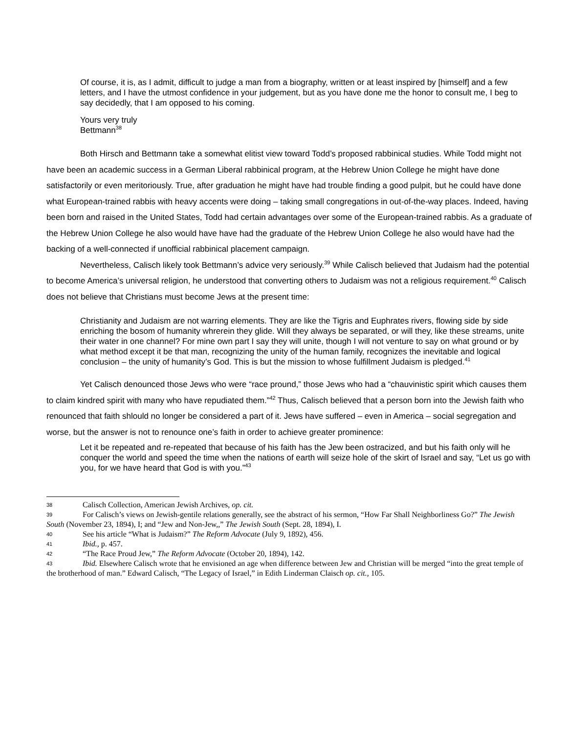Of course, it is, as I admit, difficult to judge a man from a biography, written or at least inspired by [himself] and a few letters, and I have the utmost confidence in your judgement, but as you have done me the honor to consult me, I beg to say decidedly, that I am opposed to his coming.
Yours very truly
Bettmann<sup>38</sup>
Both Hirsch and Bettmann take a somewhat elitist view toward Todd’s proposed rabbinical studies. While Todd might not have been an academic success in a German Liberal rabbinical program, at the Hebrew Union College he might have done satisfactorily or even meritoriously. True, after graduation he might have had trouble finding a good pulpit, but he could have done what European-trained rabbis with heavy accents were doing – taking small congregations in out-of-the-way places. Indeed, having been born and raised in the United States, Todd had certain advantages over some of the European-trained rabbis. As a graduate of the Hebrew Union College he also would have have had the graduate of the Hebrew Union College he also would have had the backing of a well-connected if unofficial rabbinical placement campaign.
Nevertheless, Calisch likely took Bettmann’s advice very seriously.<sup>39</sup> While Calisch believed that Judaism had the potential to become America’s universal religion, he understood that converting others to Judaism was not a religious requirement.<sup>40</sup> Calisch does not believe that Christians must become Jews at the present time:
Christianity and Judaism are not warring elements. They are like the Tigris and Euphrates rivers, flowing side by side enriching the bosom of humanity whrerein they glide. Will they always be separated, or will they, like these streams, unite their water in one channel? For mine own part I say they will unite, though I will not venture to say on what ground or by what method except it be that man, recognizing the unity of the human family, recognizes the inevitable and logical conclusion – the unity of humanity’s God. This is but the mission to whose fulfillment Judaism is pledged.<sup>41</sup>
Yet Calisch denounced those Jews who were “race pround,” those Jews who had a “chauvinistic spirit which causes them to claim kindred spirit with many who have repudiated them.”<sup>42</sup> Thus, Calisch believed that a person born into the Jewish faith who renounced that faith shlould no longer be considered a part of it. Jews have suffered – even in America – social segregation and worse, but the answer is not to renounce one’s faith in order to achieve greater prominence:
Let it be repeated and re-repeated that because of his faith has the Jew been ostracized, and but his faith only will he conquer the world and speed the time when the nations of earth will seize hole of the skirt of Israel and say, “Let us go with you, for we have heard that God is with you.”<sup>43</sup>
38 Calisch Collection, American Jewish Archives, op. cit.
39 For Calisch’s views on Jewish-gentile relations generally, see the abstract of his sermon, “How Far Shall Neighborliness Go?” The Jewish South (November 23, 1894), I; and “Jew and Non-Jew,,” The Jewish South (Sept. 28, 1894), I.
40 See his article “What is Judaism?” The Reform Advocate (July 9, 1892), 456.
41 Ibid., p. 457.
42 “The Race Proud Jew,” The Reform Advocate (October 20, 1894), 142.
43 Ibid. Elsewhere Calisch wrote that he envisioned an age when difference between Jew and Christian will be merged “into the great temple of the brotherhood of man.” Edward Calisch, “The Legacy of Israel,” in Edith Linderman Claisch op. cit., 105.